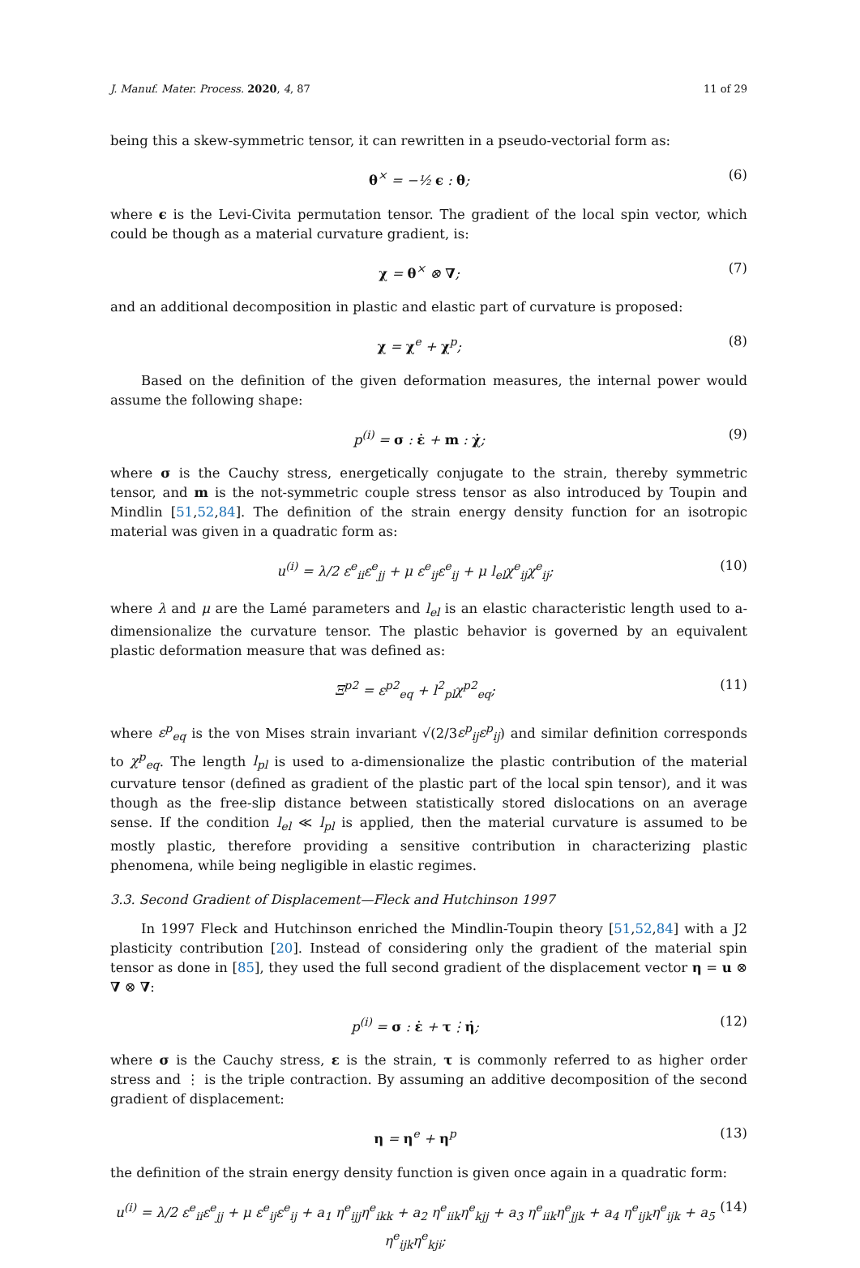J. Manuf. Mater. Process. 2020, 4, 87 11 of 29
being this a skew-symmetric tensor, it can rewritten in a pseudo-vectorial form as:
θ<sup>×</sup> = −½ ϵ : θ; (6)
where ϵ is the Levi-Civita permutation tensor. The gradient of the local spin vector, which could be though as a material curvature gradient, is:
χ = θ<sup>×</sup> ⊗ ∇; (7)
and an additional decomposition in plastic and elastic part of curvature is proposed:
χ = χ<sup>e</sup> + χ<sup>p</sup>; (8)
Based on the definition of the given deformation measures, the internal power would assume the following shape:
p<sup>(i)</sup> = σ : ε̇ + m : χ̇; (9)
where σ is the Cauchy stress, energetically conjugate to the strain, thereby symmetric tensor, and m is the not-symmetric couple stress tensor as also introduced by Toupin and Mindlin [51,52,84]. The definition of the strain energy density function for an isotropic material was given in a quadratic form as:
u<sup>(i)</sup> = λ/2 ε<sup>e</sup><sub>ii</sub>ε<sup>e</sup><sub>jj</sub> + μ ε<sup>e</sup><sub>ij</sub>ε<sup>e</sup><sub>ij</sub> + μ l<sub>el</sub>χ<sup>e</sup><sub>ij</sub>χ<sup>e</sup><sub>ij</sub>; (10)
where λ and μ are the Lamé parameters and l<sub>el</sub> is an elastic characteristic length used to a-dimensionalize the curvature tensor. The plastic behavior is governed by an equivalent plastic deformation measure that was defined as:
Ξ<sup>p2</sup> = ε<sup>p2</sup><sub>eq</sub> + l<sup>2</sup><sub>pl</sub>χ<sup>p2</sup><sub>eq</sub>; (11)
where ε<sup>p</sup><sub>eq</sub> is the von Mises strain invariant √(2/3ε<sup>p</sup><sub>ij</sub>ε<sup>p</sup><sub>ij</sub>) and similar definition corresponds to χ<sup>p</sup><sub>eq</sub>. The length l<sub>pl</sub> is used to a-dimensionalize the plastic contribution of the material curvature tensor (defined as gradient of the plastic part of the local spin tensor), and it was though as the free-slip distance between statistically stored dislocations on an average sense. If the condition l<sub>el</sub> ≪ l<sub>pl</sub> is applied, then the material curvature is assumed to be mostly plastic, therefore providing a sensitive contribution in characterizing plastic phenomena, while being negligible in elastic regimes.
3.3. Second Gradient of Displacement—Fleck and Hutchinson 1997
In 1997 Fleck and Hutchinson enriched the Mindlin-Toupin theory [51,52,84] with a J2 plasticity contribution [20]. Instead of considering only the gradient of the material spin tensor as done in [85], they used the full second gradient of the displacement vector η = u ⊗ ∇ ⊗ ∇:
p<sup>(i)</sup> = σ : ε̇ + τ⋮η̇; (12)
where σ is the Cauchy stress, ε is the strain, τ is commonly referred to as higher order stress and ⋮ is the triple contraction. By assuming an additive decomposition of the second gradient of displacement:
η = η<sup>e</sup> + η<sup>p</sup> (13)
the definition of the strain energy density function is given once again in a quadratic form:
u<sup>(i)</sup> = λ/2 ε<sup>e</sup><sub>ii</sub>ε<sup>e</sup><sub>jj</sub> + μ ε<sup>e</sup><sub>ij</sub>ε<sup>e</sup><sub>ij</sub> + a<sub>1</sub> η<sup>e</sup><sub>ijj</sub>η<sup>e</sup><sub>ikk</sub> + a<sub>2</sub> η<sup>e</sup><sub>iik</sub>η<sup>e</sup><sub>kjj</sub> + a<sub>3</sub> η<sup>e</sup><sub>iik</sub>η<sup>e</sup><sub>jjk</sub> + a<sub>4</sub> η<sup>e</sup><sub>ijk</sub>η<sup>e</sup><sub>ijk</sub> + a<sub>5</sub> η<sup>e</sup><sub>ijk</sub>η<sup>e</sup><sub>kji</sub>; (14)